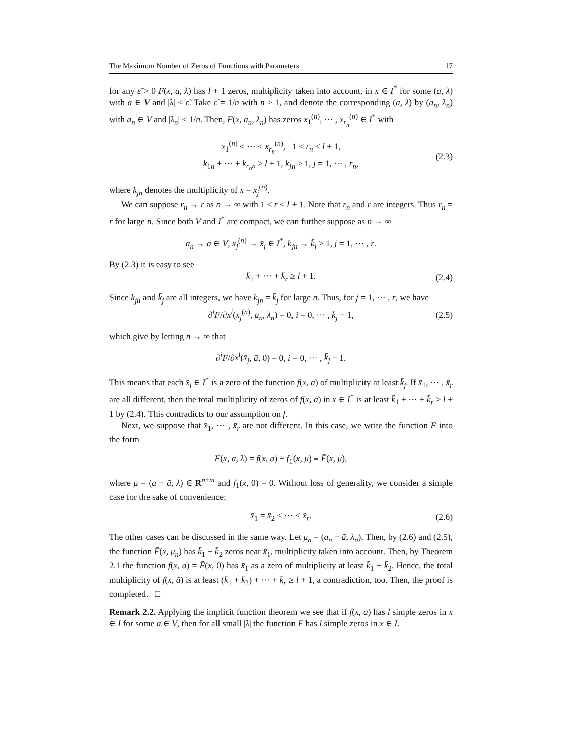The Maximum Number of Zeros of Functions with Parameters 17
for any ε̃ > 0 F(x, a, λ) has l + 1 zeros, multiplicity taken into account, in x ∈ I<sup>*</sup> for some (a, λ) with a ∈ V and |λ| < ε̃. Take ε̃ = 1/n with n ≥ 1, and denote the corresponding (a, λ) by (a<sub>n</sub>, λ<sub>n</sub>) with a<sub>n</sub> ∈ V and |λ<sub>n</sub>| < 1/n. Then, F(x, a<sub>n</sub>, λ<sub>n</sub>) has zeros x<sub>1</sub><sup>(n)</sup>, ··· , x<sub>r<sub>n</sub></sub><sup>(n)</sup> ∈ I<sup>*</sup> with
x<sub>1</sub><sup>(n)</sup> < ··· < x<sub>r<sub>n</sub></sub><sup>(n)</sup>, 1 ≤ r<sub>n</sub> ≤ l + 1,
k<sub>1n</sub> + ··· + k<sub>r<sub>n</sub>n</sub> ≥ l + 1, k<sub>jn</sub> ≥ 1, j = 1, ··· , r<sub>n</sub>,
(2.3)
where k<sub>jn</sub> denotes the multiplicity of x = x<sub>j</sub><sup>(n)</sup>.
We can suppose r<sub>n</sub> → r as n → ∞ with 1 ≤ r ≤ l + 1. Note that r<sub>n</sub> and r are integers. Thus r<sub>n</sub> = r for large n. Since both V and I<sup>*</sup> are compact, we can further suppose as n → ∞
a<sub>n</sub> → ā ∈ V, x<sub>j</sub><sup>(n)</sup> → x̄<sub>j</sub> ∈ I<sup>*</sup>, k<sub>jn</sub> → k̄<sub>j</sub> ≥ 1, j = 1, ··· , r.
By (2.3) it is easy to see
k̄<sub>1</sub> + ··· + k̄<sub>r</sub> ≥ l + 1. (2.4)
Since k<sub>jn</sub> and k̄<sub>j</sub> are all integers, we have k<sub>jn</sub> = k̄<sub>j</sub> for large n. Thus, for j = 1, ··· , r, we have
∂<sup>i</sup>F/∂x<sup>i</sup>(x<sub>j</sub><sup>(n)</sup>, a<sub>n</sub>, λ<sub>n</sub>) = 0, i = 0, ··· , k̄<sub>j</sub> − 1, (2.5)
which give by letting n → ∞ that
∂<sup>i</sup>F/∂x<sup>i</sup>(x̄<sub>j</sub>, ā, 0) = 0, i = 0, ··· , k̄<sub>j</sub> − 1.
This means that each x̄<sub>j</sub> ∈ I<sup>*</sup> is a zero of the function f(x, ā) of multiplicity at least k̄<sub>j</sub>. If x̄<sub>1</sub>, ··· , x̄<sub>r</sub> are all different, then the total multiplicity of zeros of f(x, ā) in x ∈ I<sup>*</sup> is at least k̄<sub>1</sub> + ··· + k̄<sub>r</sub> ≥ l + 1 by (2.4). This contradicts to our assumption on f.
Next, we suppose that x̄<sub>1</sub>, ··· , x̄<sub>r</sub> are not different. In this case, we write the function F into the form
F(x, a, λ) = f(x, ā) + f<sub>1</sub>(x, μ) ≡ F̄(x, μ),
where μ = (a − ā, λ) ∈ R<sup>n+m</sup> and f<sub>1</sub>(x, 0) = 0. Without loss of generality, we consider a simple case for the sake of convenience:
x̄<sub>1</sub> = x̄<sub>2</sub> < ··· < x̄<sub>r</sub>. (2.6)
The other cases can be discussed in the same way. Let μ<sub>n</sub> = (a<sub>n</sub> − ā, λ<sub>n</sub>). Then, by (2.6) and (2.5), the function F̄(x, μ<sub>n</sub>) has k̄<sub>1</sub> + k̄<sub>2</sub> zeros near x̄<sub>1</sub>, multiplicity taken into account. Then, by Theorem 2.1 the function f(x, ā) = F̄(x, 0) has x̄<sub>1</sub> as a zero of multiplicity at least k̄<sub>1</sub> + k̄<sub>2</sub>. Hence, the total multiplicity of f(x, ā) is at least (k̄<sub>1</sub> + k̄<sub>2</sub>) + ··· + k̄<sub>r</sub> ≥ l + 1, a contradiction, too. Then, the proof is completed. □
Remark 2.2. Applying the implicit function theorem we see that if f(x, a) has l simple zeros in x ∈ I for some a ∈ V, then for all small |λ| the function F has l simple zeros in x ∈ I.